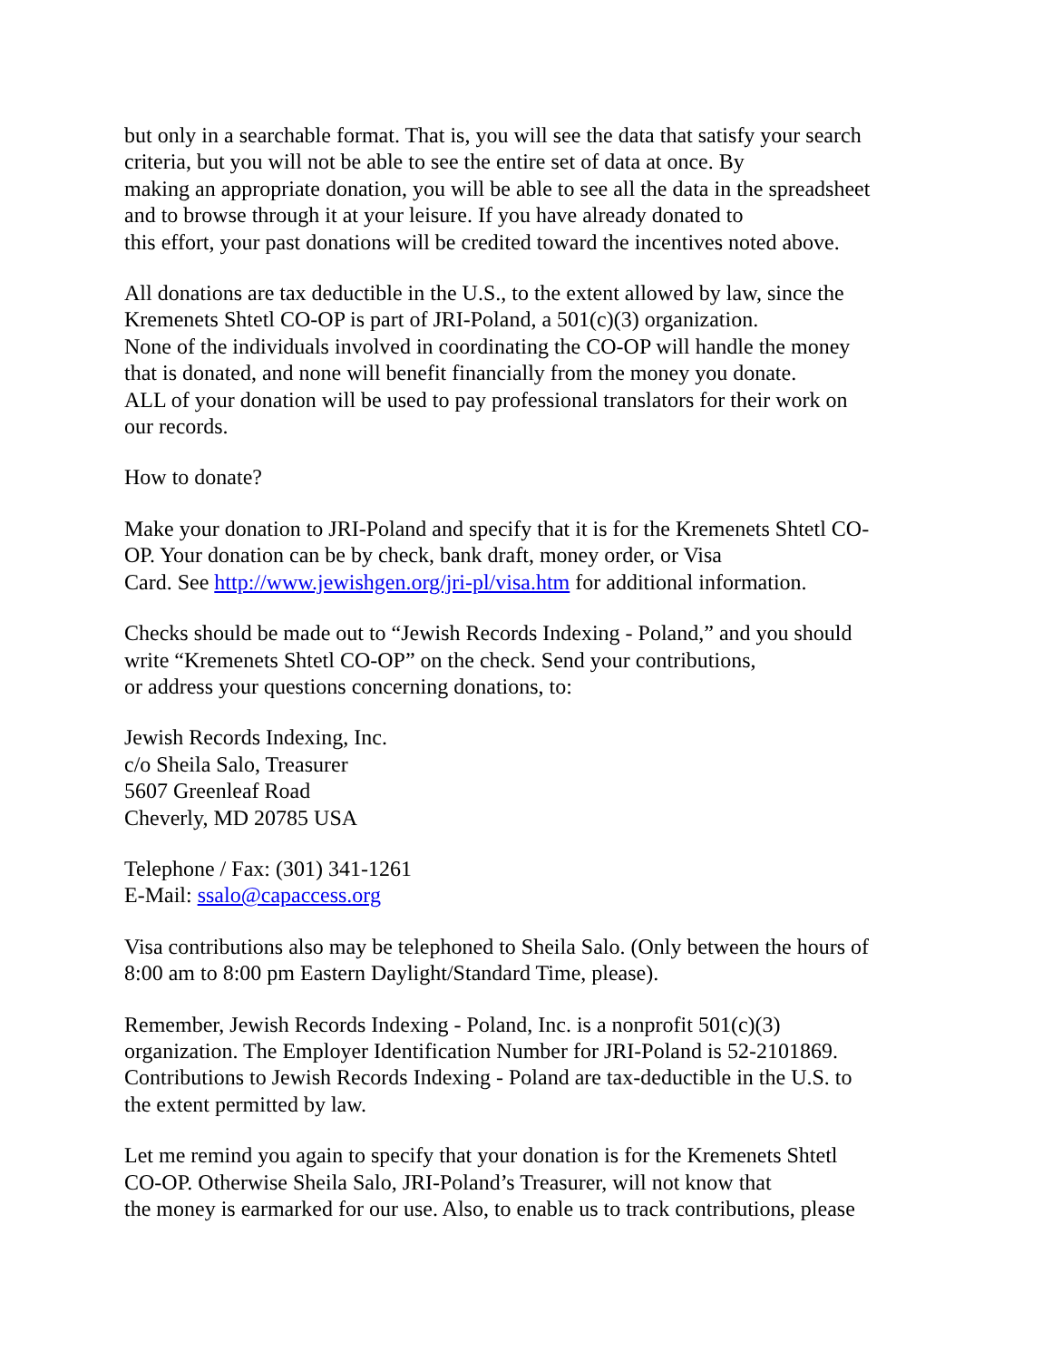but only in a searchable format. That is, you will see the data that satisfy your search
criteria, but you will not be able to see the entire set of data at once. By
making an appropriate donation, you will be able to see all the data in the spreadsheet
and to browse through it at your leisure. If you have already donated to
this effort, your past donations will be credited toward the incentives noted above.
All donations are tax deductible in the U.S., to the extent allowed by law, since the
Kremenets Shtetl CO-OP is part of JRI-Poland, a 501(c)(3) organization.
None of the individuals involved in coordinating the CO-OP will handle the money
that is donated, and none will benefit financially from the money you donate.
ALL of your donation will be used to pay professional translators for their work on
our records.
How to donate?
Make your donation to JRI-Poland and specify that it is for the Kremenets Shtetl CO-
OP. Your donation can be by check, bank draft, money order, or Visa
Card. See http://www.jewishgen.org/jri-pl/visa.htm for additional information.
Checks should be made out to “Jewish Records Indexing - Poland,” and you should
write “Kremenets Shtetl CO-OP” on the check. Send your contributions,
or address your questions concerning donations, to:
Jewish Records Indexing, Inc.
c/o Sheila Salo, Treasurer
5607 Greenleaf Road
Cheverly, MD 20785 USA
Telephone / Fax: (301) 341-1261
E-Mail: ssalo@capaccess.org
Visa contributions also may be telephoned to Sheila Salo. (Only between the hours of
8:00 am to 8:00 pm Eastern Daylight/Standard Time, please).
Remember, Jewish Records Indexing - Poland, Inc. is a nonprofit 501(c)(3)
organization. The Employer Identification Number for JRI-Poland is 52-2101869.
Contributions to Jewish Records Indexing - Poland are tax-deductible in the U.S. to
the extent permitted by law.
Let me remind you again to specify that your donation is for the Kremenets Shtetl
CO-OP. Otherwise Sheila Salo, JRI-Poland’s Treasurer, will not know that
the money is earmarked for our use. Also, to enable us to track contributions, please